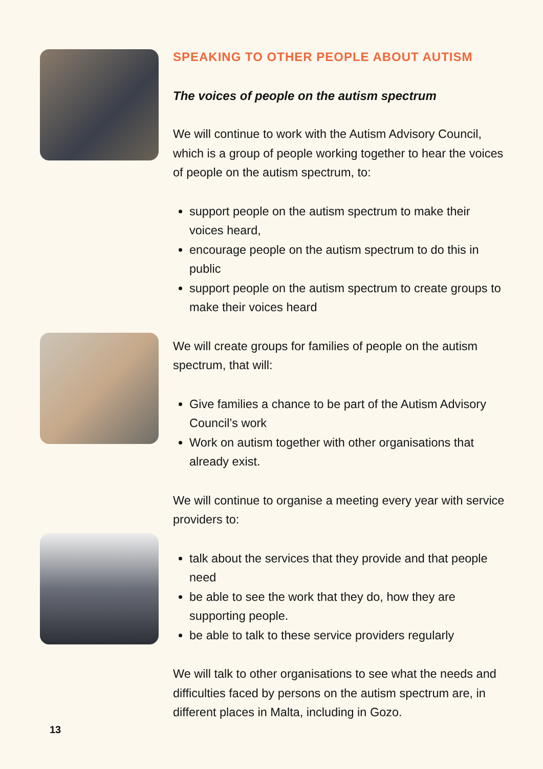SPEAKING TO OTHER PEOPLE ABOUT AUTISM
The voices of people on the autism spectrum
We will continue to work with the Autism Advisory Council, which is a group of people working together to hear the voices of people on the autism spectrum, to:
support people on the autism spectrum to make their voices heard,
encourage people on the autism spectrum to do this in public
support people on the autism spectrum to create groups to make their voices heard
We will create groups for families of people on the autism spectrum, that will:
Give families a chance to be part of the Autism Advisory Council’s work
Work on autism together with other organisations that already exist.
We will continue to organise a meeting every year with service providers to:
talk about the services that they provide and that people need
be able to see the work that they do, how they are supporting people.
be able to talk to these service providers regularly
We will talk to other organisations to see what the needs and difficulties faced by persons on the autism spectrum are, in different places in Malta, including in Gozo.
13